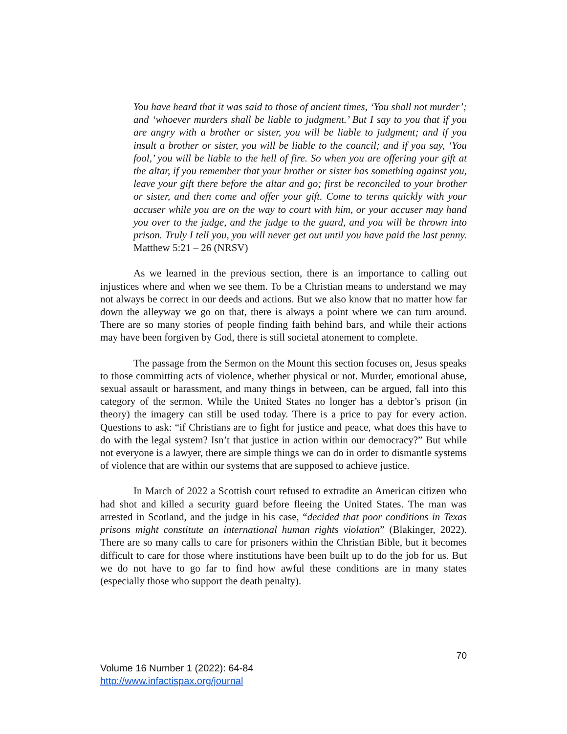You have heard that it was said to those of ancient times, ‘You shall not murder’; and ‘whoever murders shall be liable to judgment.’ But I say to you that if you are angry with a brother or sister, you will be liable to judgment; and if you insult a brother or sister, you will be liable to the council; and if you say, ‘You fool,’ you will be liable to the hell of fire. So when you are offering your gift at the altar, if you remember that your brother or sister has something against you, leave your gift there before the altar and go; first be reconciled to your brother or sister, and then come and offer your gift. Come to terms quickly with your accuser while you are on the way to court with him, or your accuser may hand you over to the judge, and the judge to the guard, and you will be thrown into prison. Truly I tell you, you will never get out until you have paid the last penny. Matthew 5:21 – 26 (NRSV)
As we learned in the previous section, there is an importance to calling out injustices where and when we see them. To be a Christian means to understand we may not always be correct in our deeds and actions. But we also know that no matter how far down the alleyway we go on that, there is always a point where we can turn around. There are so many stories of people finding faith behind bars, and while their actions may have been forgiven by God, there is still societal atonement to complete.
The passage from the Sermon on the Mount this section focuses on, Jesus speaks to those committing acts of violence, whether physical or not. Murder, emotional abuse, sexual assault or harassment, and many things in between, can be argued, fall into this category of the sermon. While the United States no longer has a debtor’s prison (in theory) the imagery can still be used today. There is a price to pay for every action. Questions to ask: “if Christians are to fight for justice and peace, what does this have to do with the legal system? Isn’t that justice in action within our democracy?” But while not everyone is a lawyer, there are simple things we can do in order to dismantle systems of violence that are within our systems that are supposed to achieve justice.
In March of 2022 a Scottish court refused to extradite an American citizen who had shot and killed a security guard before fleeing the United States. The man was arrested in Scotland, and the judge in his case, “decided that poor conditions in Texas prisons might constitute an international human rights violation” (Blakinger, 2022). There are so many calls to care for prisoners within the Christian Bible, but it becomes difficult to care for those where institutions have been built up to do the job for us. But we do not have to go far to find how awful these conditions are in many states (especially those who support the death penalty).
70
Volume 16 Number 1 (2022): 64-84
http://www.infactispax.org/journal